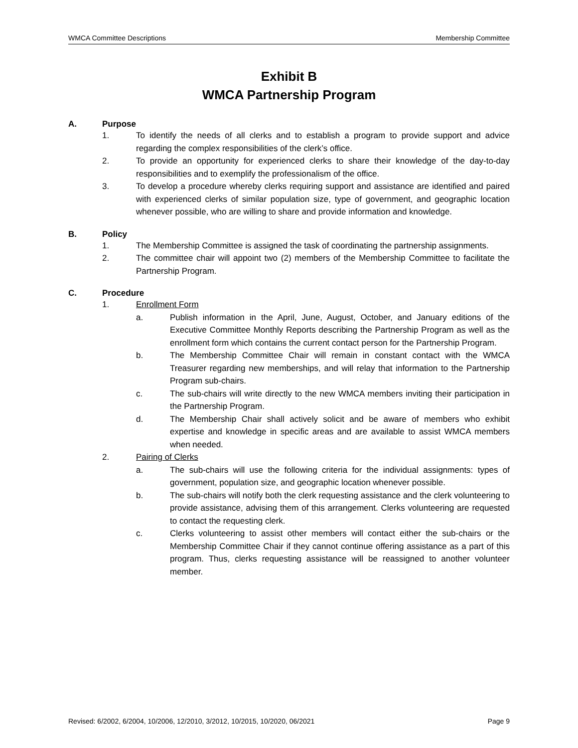WMCA Committee Descriptions Membership Committee
Exhibit B
WMCA Partnership Program
A. Purpose
1. To identify the needs of all clerks and to establish a program to provide support and advice regarding the complex responsibilities of the clerk’s office.
2. To provide an opportunity for experienced clerks to share their knowledge of the day-to-day responsibilities and to exemplify the professionalism of the office.
3. To develop a procedure whereby clerks requiring support and assistance are identified and paired with experienced clerks of similar population size, type of government, and geographic location whenever possible, who are willing to share and provide information and knowledge.
B. Policy
1. The Membership Committee is assigned the task of coordinating the partnership assignments.
2. The committee chair will appoint two (2) members of the Membership Committee to facilitate the Partnership Program.
C. Procedure
1. Enrollment Form
a. Publish information in the April, June, August, October, and January editions of the Executive Committee Monthly Reports describing the Partnership Program as well as the enrollment form which contains the current contact person for the Partnership Program.
b. The Membership Committee Chair will remain in constant contact with the WMCA Treasurer regarding new memberships, and will relay that information to the Partnership Program sub-chairs.
c. The sub-chairs will write directly to the new WMCA members inviting their participation in the Partnership Program.
d. The Membership Chair shall actively solicit and be aware of members who exhibit expertise and knowledge in specific areas and are available to assist WMCA members when needed.
2. Pairing of Clerks
a. The sub-chairs will use the following criteria for the individual assignments: types of government, population size, and geographic location whenever possible.
b. The sub-chairs will notify both the clerk requesting assistance and the clerk volunteering to provide assistance, advising them of this arrangement. Clerks volunteering are requested to contact the requesting clerk.
c. Clerks volunteering to assist other members will contact either the sub-chairs or the Membership Committee Chair if they cannot continue offering assistance as a part of this program. Thus, clerks requesting assistance will be reassigned to another volunteer member.
Revised: 6/2002, 6/2004, 10/2006, 12/2010, 3/2012, 10/2015, 10/2020, 06/2021 Page 9